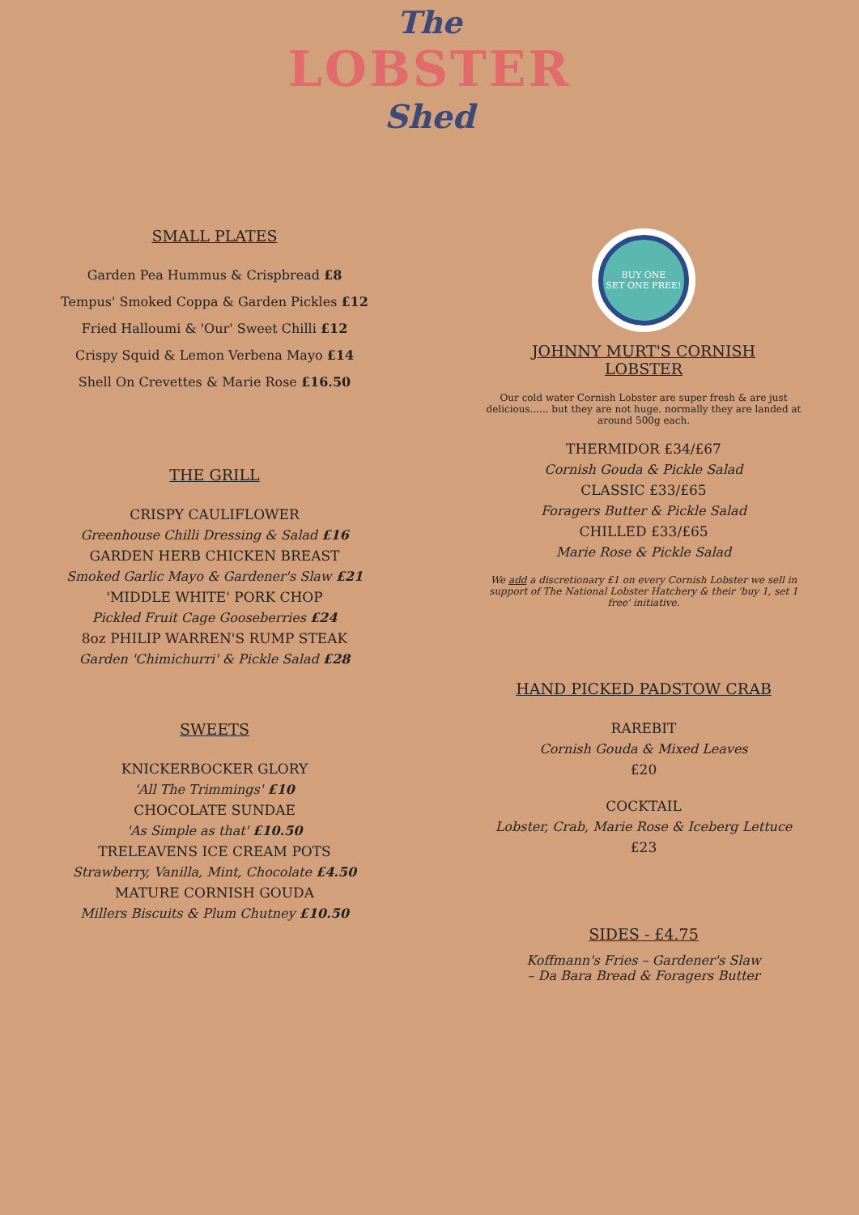The
LOBSTER
Shed
SMALL PLATES
Garden Pea Hummus & Crispbread £8
Tempus' Smoked Coppa & Garden Pickles £12
Fried Halloumi & 'Our' Sweet Chilli £12
Crispy Squid & Lemon Verbena Mayo £14
Shell On Crevettes & Marie Rose £16.50
THE GRILL
CRISPY CAULIFLOWER
Greenhouse Chilli Dressing & Salad £16
GARDEN HERB CHICKEN BREAST
Smoked Garlic Mayo & Gardener's Slaw £21
'MIDDLE WHITE' PORK CHOP
Pickled Fruit Cage Gooseberries £24
8oz PHILIP WARREN'S RUMP STEAK
Garden 'Chimichurri' & Pickle Salad £28
SWEETS
KNICKERBOCKER GLORY
'All The Trimmings' £10
CHOCOLATE SUNDAE
'As Simple as that' £10.50
TRELEAVENS ICE CREAM POTS
Strawberry, Vanilla, Mint, Chocolate £4.50
MATURE CORNISH GOUDA
Millers Biscuits & Plum Chutney £10.50
BUY ONE
SET ONE FREE!
JOHNNY MURT'S CORNISH
LOBSTER
Our cold water Cornish Lobster are super fresh & are just delicious...... but they are not huge. normally they are landed at around 500g each.
THERMIDOR £34/£67
Cornish Gouda & Pickle Salad
CLASSIC £33/£65
Foragers Butter & Pickle Salad
CHILLED £33/£65
Marie Rose & Pickle Salad
We add a discretionary £1 on every Cornish Lobster we sell in support of The National Lobster Hatchery & their 'buy 1, set 1 free' initiative.
HAND PICKED PADSTOW CRAB
RAREBIT
Cornish Gouda & Mixed Leaves
£20
COCKTAIL
Lobster, Crab, Marie Rose & Iceberg Lettuce
£23
SIDES - £4.75
Koffmann's Fries – Gardener's Slaw
– Da Bara Bread & Foragers Butter